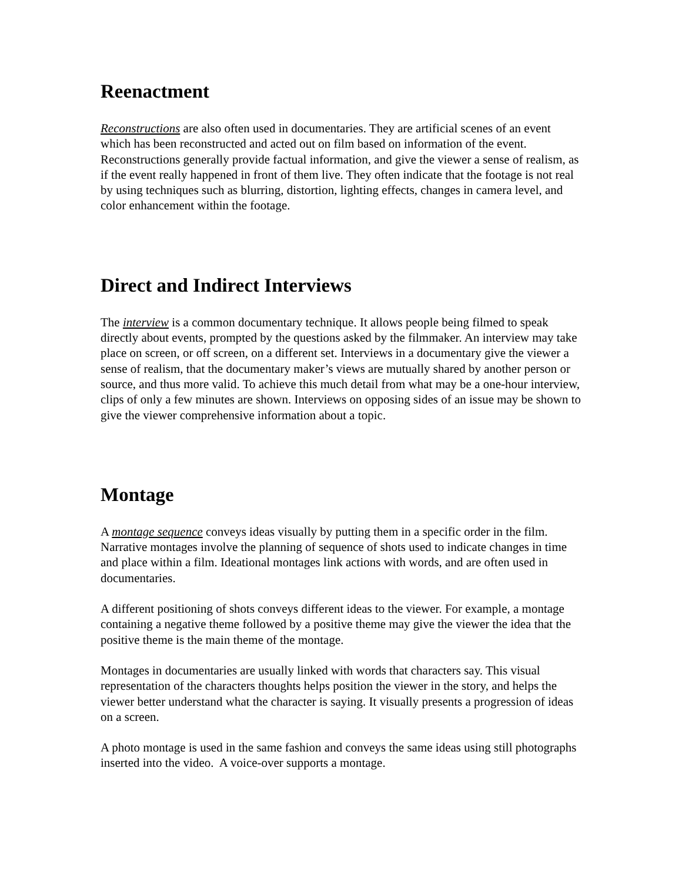Reenactment
Reconstructions are also often used in documentaries. They are artificial scenes of an event which has been reconstructed and acted out on film based on information of the event. Reconstructions generally provide factual information, and give the viewer a sense of realism, as if the event really happened in front of them live. They often indicate that the footage is not real by using techniques such as blurring, distortion, lighting effects, changes in camera level, and color enhancement within the footage.
Direct and Indirect Interviews
The interview is a common documentary technique. It allows people being filmed to speak directly about events, prompted by the questions asked by the filmmaker. An interview may take place on screen, or off screen, on a different set. Interviews in a documentary give the viewer a sense of realism, that the documentary maker’s views are mutually shared by another person or source, and thus more valid. To achieve this much detail from what may be a one-hour interview, clips of only a few minutes are shown. Interviews on opposing sides of an issue may be shown to give the viewer comprehensive information about a topic.
Montage
A montage sequence conveys ideas visually by putting them in a specific order in the film. Narrative montages involve the planning of sequence of shots used to indicate changes in time and place within a film. Ideational montages link actions with words, and are often used in documentaries.
A different positioning of shots conveys different ideas to the viewer. For example, a montage containing a negative theme followed by a positive theme may give the viewer the idea that the positive theme is the main theme of the montage.
Montages in documentaries are usually linked with words that characters say. This visual representation of the characters thoughts helps position the viewer in the story, and helps the viewer better understand what the character is saying. It visually presents a progression of ideas on a screen.
A photo montage is used in the same fashion and conveys the same ideas using still photographs inserted into the video. A voice-over supports a montage.